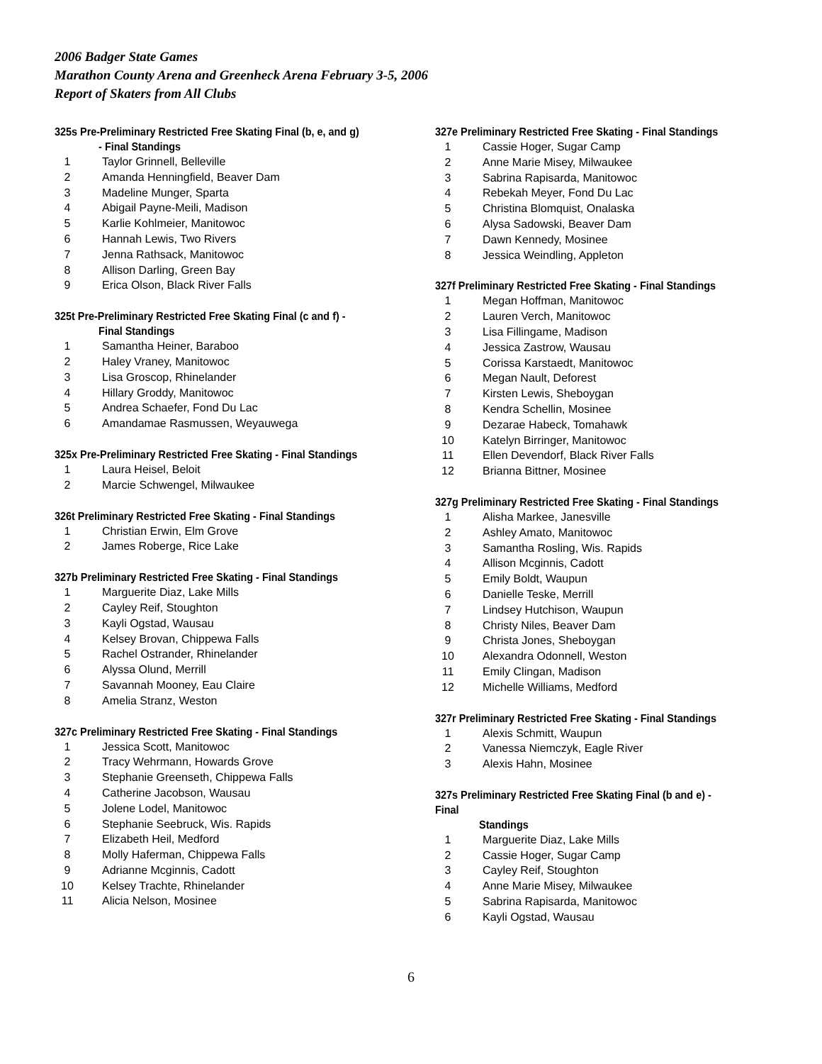2006 Badger State Games
Marathon County Arena and Greenheck Arena February 3-5, 2006
Report of Skaters from All Clubs
325s Pre-Preliminary Restricted Free Skating Final (b, e, and g)
- Final Standings
| 1 | Taylor Grinnell, Belleville |
| 2 | Amanda Henningfield, Beaver Dam |
| 3 | Madeline Munger, Sparta |
| 4 | Abigail Payne-Meili, Madison |
| 5 | Karlie Kohlmeier, Manitowoc |
| 6 | Hannah Lewis, Two Rivers |
| 7 | Jenna Rathsack, Manitowoc |
| 8 | Allison Darling, Green Bay |
| 9 | Erica Olson, Black River Falls |
325t Pre-Preliminary Restricted Free Skating Final (c and f) -
Final Standings
| 1 | Samantha Heiner, Baraboo |
| 2 | Haley Vraney, Manitowoc |
| 3 | Lisa Groscop, Rhinelander |
| 4 | Hillary Groddy, Manitowoc |
| 5 | Andrea Schaefer, Fond Du Lac |
| 6 | Amandamae Rasmussen, Weyauwega |
325x Pre-Preliminary Restricted Free Skating - Final Standings
| 1 | Laura Heisel, Beloit |
| 2 | Marcie Schwengel, Milwaukee |
326t Preliminary Restricted Free Skating - Final Standings
| 1 | Christian Erwin, Elm Grove |
| 2 | James Roberge, Rice Lake |
327b Preliminary Restricted Free Skating - Final Standings
| 1 | Marguerite Diaz, Lake Mills |
| 2 | Cayley Reif, Stoughton |
| 3 | Kayli Ogstad, Wausau |
| 4 | Kelsey Brovan, Chippewa Falls |
| 5 | Rachel Ostrander, Rhinelander |
| 6 | Alyssa Olund, Merrill |
| 7 | Savannah Mooney, Eau Claire |
| 8 | Amelia Stranz, Weston |
327c Preliminary Restricted Free Skating - Final Standings
| 1 | Jessica Scott, Manitowoc |
| 2 | Tracy Wehrmann, Howards Grove |
| 3 | Stephanie Greenseth, Chippewa Falls |
| 4 | Catherine Jacobson, Wausau |
| 5 | Jolene Lodel, Manitowoc |
| 6 | Stephanie Seebruck, Wis. Rapids |
| 7 | Elizabeth Heil, Medford |
| 8 | Molly Haferman, Chippewa Falls |
| 9 | Adrianne Mcginnis, Cadott |
| 10 | Kelsey Trachte, Rhinelander |
| 11 | Alicia Nelson, Mosinee |
327e Preliminary Restricted Free Skating - Final Standings
| 1 | Cassie Hoger, Sugar Camp |
| 2 | Anne Marie Misey, Milwaukee |
| 3 | Sabrina Rapisarda, Manitowoc |
| 4 | Rebekah Meyer, Fond Du Lac |
| 5 | Christina Blomquist, Onalaska |
| 6 | Alysa Sadowski, Beaver Dam |
| 7 | Dawn Kennedy, Mosinee |
| 8 | Jessica Weindling, Appleton |
327f Preliminary Restricted Free Skating - Final Standings
| 1 | Megan Hoffman, Manitowoc |
| 2 | Lauren Verch, Manitowoc |
| 3 | Lisa Fillingame, Madison |
| 4 | Jessica Zastrow, Wausau |
| 5 | Corissa Karstaedt, Manitowoc |
| 6 | Megan Nault, Deforest |
| 7 | Kirsten Lewis, Sheboygan |
| 8 | Kendra Schellin, Mosinee |
| 9 | Dezarae Habeck, Tomahawk |
| 10 | Katelyn Birringer, Manitowoc |
| 11 | Ellen Devendorf, Black River Falls |
| 12 | Brianna Bittner, Mosinee |
327g Preliminary Restricted Free Skating - Final Standings
| 1 | Alisha Markee, Janesville |
| 2 | Ashley Amato, Manitowoc |
| 3 | Samantha Rosling, Wis. Rapids |
| 4 | Allison Mcginnis, Cadott |
| 5 | Emily Boldt, Waupun |
| 6 | Danielle Teske, Merrill |
| 7 | Lindsey Hutchison, Waupun |
| 8 | Christy Niles, Beaver Dam |
| 9 | Christa Jones, Sheboygan |
| 10 | Alexandra Odonnell, Weston |
| 11 | Emily Clingan, Madison |
| 12 | Michelle Williams, Medford |
327r Preliminary Restricted Free Skating - Final Standings
| 1 | Alexis Schmitt, Waupun |
| 2 | Vanessa Niemczyk, Eagle River |
| 3 | Alexis Hahn, Mosinee |
327s Preliminary Restricted Free Skating Final (b and e) - Final
Standings
| 1 | Marguerite Diaz, Lake Mills |
| 2 | Cassie Hoger, Sugar Camp |
| 3 | Cayley Reif, Stoughton |
| 4 | Anne Marie Misey, Milwaukee |
| 5 | Sabrina Rapisarda, Manitowoc |
| 6 | Kayli Ogstad, Wausau |
6